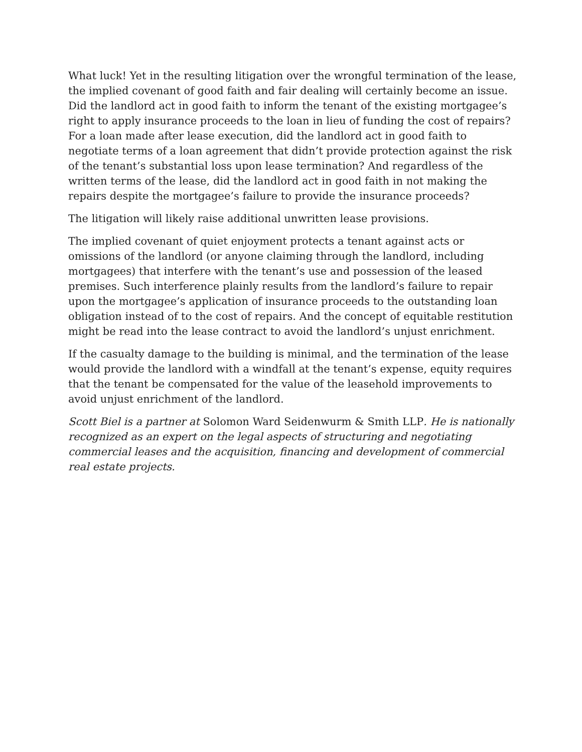What luck! Yet in the resulting litigation over the wrongful termination of the lease, the implied covenant of good faith and fair dealing will certainly become an issue. Did the landlord act in good faith to inform the tenant of the existing mortgagee’s right to apply insurance proceeds to the loan in lieu of funding the cost of repairs? For a loan made after lease execution, did the landlord act in good faith to negotiate terms of a loan agreement that didn’t provide protection against the risk of the tenant’s substantial loss upon lease termination? And regardless of the written terms of the lease, did the landlord act in good faith in not making the repairs despite the mortgagee’s failure to provide the insurance proceeds?
The litigation will likely raise additional unwritten lease provisions.
The implied covenant of quiet enjoyment protects a tenant against acts or omissions of the landlord (or anyone claiming through the landlord, including mortgagees) that interfere with the tenant’s use and possession of the leased premises. Such interference plainly results from the landlord’s failure to repair upon the mortgagee’s application of insurance proceeds to the outstanding loan obligation instead of to the cost of repairs. And the concept of equitable restitution might be read into the lease contract to avoid the landlord’s unjust enrichment.
If the casualty damage to the building is minimal, and the termination of the lease would provide the landlord with a windfall at the tenant’s expense, equity requires that the tenant be compensated for the value of the leasehold improvements to avoid unjust enrichment of the landlord.
Scott Biel is a partner at Solomon Ward Seidenwurm & Smith LLP. He is nationally recognized as an expert on the legal aspects of structuring and negotiating commercial leases and the acquisition, financing and development of commercial real estate projects.